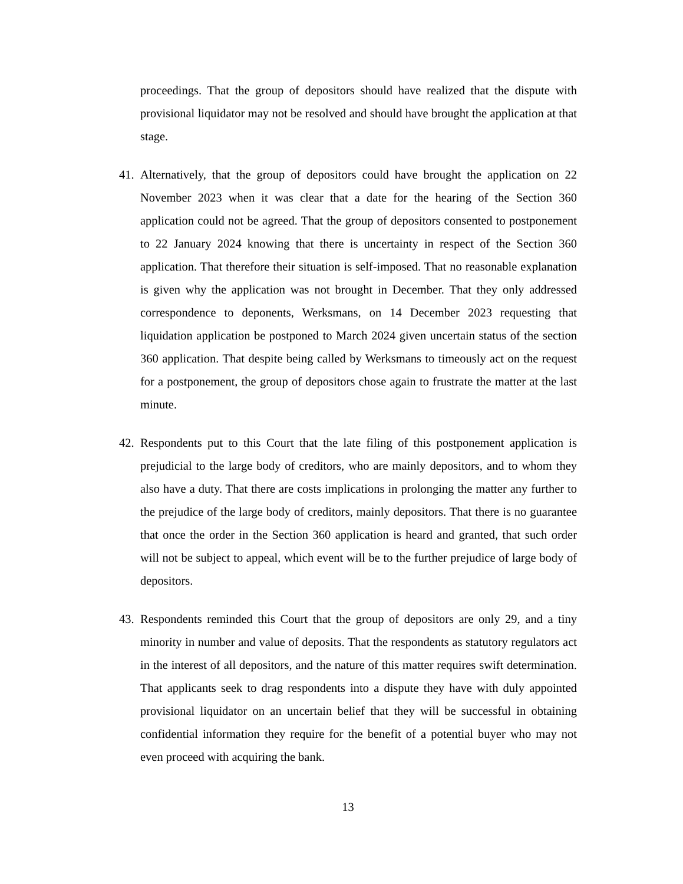proceedings. That the group of depositors should have realized that the dispute with provisional liquidator may not be resolved and should have brought the application at that stage.
41.
Alternatively, that the group of depositors could have brought the application on 22 November 2023 when it was clear that a date for the hearing of the Section 360 application could not be agreed. That the group of depositors consented to postponement to 22 January 2024 knowing that there is uncertainty in respect of the Section 360 application. That therefore their situation is self-imposed. That no reasonable explanation is given why the application was not brought in December. That they only addressed correspondence to deponents, Werksmans, on 14 December 2023 requesting that liquidation application be postponed to March 2024 given uncertain status of the section 360 application. That despite being called by Werksmans to timeously act on the request for a postponement, the group of depositors chose again to frustrate the matter at the last minute.
42.
Respondents put to this Court that the late filing of this postponement application is prejudicial to the large body of creditors, who are mainly depositors, and to whom they also have a duty. That there are costs implications in prolonging the matter any further to the prejudice of the large body of creditors, mainly depositors. That there is no guarantee that once the order in the Section 360 application is heard and granted, that such order will not be subject to appeal, which event will be to the further prejudice of large body of depositors.
43.
Respondents reminded this Court that the group of depositors are only 29, and a tiny minority in number and value of deposits. That the respondents as statutory regulators act in the interest of all depositors, and the nature of this matter requires swift determination. That applicants seek to drag respondents into a dispute they have with duly appointed provisional liquidator on an uncertain belief that they will be successful in obtaining confidential information they require for the benefit of a potential buyer who may not even proceed with acquiring the bank.
13